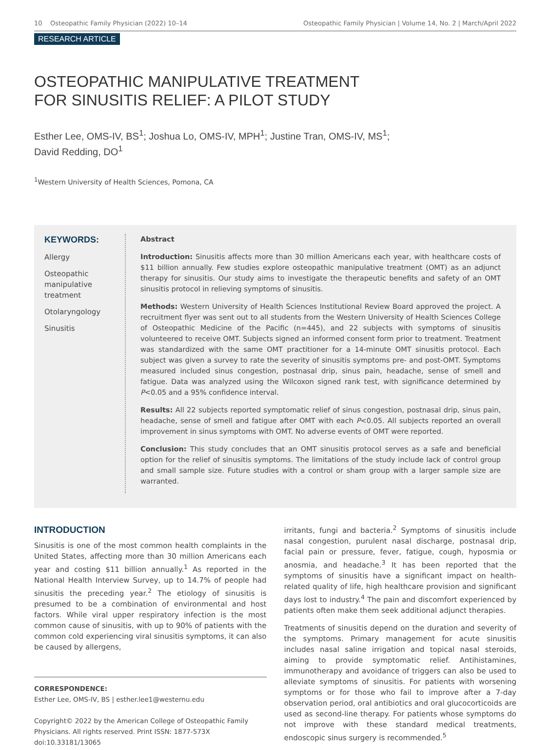10 Osteopathic Family Physician (2022) 10–14 Osteopathic Family Physician | Volume 14, No. 2 | March/April 2022
RESEARCH ARTICLE
OSTEOPATHIC MANIPULATIVE TREATMENT
FOR SINUSITIS RELIEF: A PILOT STUDY
Esther Lee, OMS-IV, BS<sup>1</sup>; Joshua Lo, OMS-IV, MPH<sup>1</sup>; Justine Tran, OMS-IV, MS<sup>1</sup>;
David Redding, DO<sup>1</sup>
<sup>1</sup> Western University of Health Sciences, Pomona, CA
KEYWORDS:
Allergy
Osteopathic manipulative treatment
Otolaryngology
Sinusitis
Abstract
Introduction: Sinusitis affects more than 30 million Americans each year, with healthcare costs of $11 billion annually. Few studies explore osteopathic manipulative treatment (OMT) as an adjunct therapy for sinusitis. Our study aims to investigate the therapeutic benefits and safety of an OMT sinusitis protocol in relieving symptoms of sinusitis.
Methods: Western University of Health Sciences Institutional Review Board approved the project. A recruitment flyer was sent out to all students from the Western University of Health Sciences College of Osteopathic Medicine of the Pacific (n=445), and 22 subjects with symptoms of sinusitis volunteered to receive OMT. Subjects signed an informed consent form prior to treatment. Treatment was standardized with the same OMT practitioner for a 14-minute OMT sinusitis protocol. Each subject was given a survey to rate the severity of sinusitis symptoms pre- and post-OMT. Symptoms measured included sinus congestion, postnasal drip, sinus pain, headache, sense of smell and fatigue. Data was analyzed using the Wilcoxon signed rank test, with significance determined by P<0.05 and a 95% confidence interval.
Results: All 22 subjects reported symptomatic relief of sinus congestion, postnasal drip, sinus pain, headache, sense of smell and fatigue after OMT with each P<0.05. All subjects reported an overall improvement in sinus symptoms with OMT. No adverse events of OMT were reported.
Conclusion: This study concludes that an OMT sinusitis protocol serves as a safe and beneficial option for the relief of sinusitis symptoms. The limitations of the study include lack of control group and small sample size. Future studies with a control or sham group with a larger sample size are warranted.
INTRODUCTION
Sinusitis is one of the most common health complaints in the United States, affecting more than 30 million Americans each year and costing $11 billion annually.<sup>1</sup> As reported in the National Health Interview Survey, up to 14.7% of people had sinusitis the preceding year.<sup>2</sup> The etiology of sinusitis is presumed to be a combination of environmental and host factors. While viral upper respiratory infection is the most common cause of sinusitis, with up to 90% of patients with the common cold experiencing viral sinusitis symptoms, it can also be caused by allergens,
CORRESPONDENCE:
Esther Lee, OMS-IV, BS | esther.lee1@westernu.edu
Copyright© 2022 by the American College of Osteopathic Family Physicians. All rights reserved. Print ISSN: 1877-573X
doi:10.33181/13065
irritants, fungi and bacteria.<sup>2</sup> Symptoms of sinusitis include nasal congestion, purulent nasal discharge, postnasal drip, facial pain or pressure, fever, fatigue, cough, hyposmia or anosmia, and headache.<sup>3</sup> It has been reported that the symptoms of sinusitis have a significant impact on health-related quality of life, high healthcare provision and significant days lost to industry.<sup>4</sup> The pain and discomfort experienced by patients often make them seek additional adjunct therapies.
Treatments of sinusitis depend on the duration and severity of the symptoms. Primary management for acute sinusitis includes nasal saline irrigation and topical nasal steroids, aiming to provide symptomatic relief. Antihistamines, immunotherapy and avoidance of triggers can also be used to alleviate symptoms of sinusitis. For patients with worsening symptoms or for those who fail to improve after a 7-day observation period, oral antibiotics and oral glucocorticoids are used as second-line therapy. For patients whose symptoms do not improve with these standard medical treatments, endoscopic sinus surgery is recommended.<sup>5</sup>